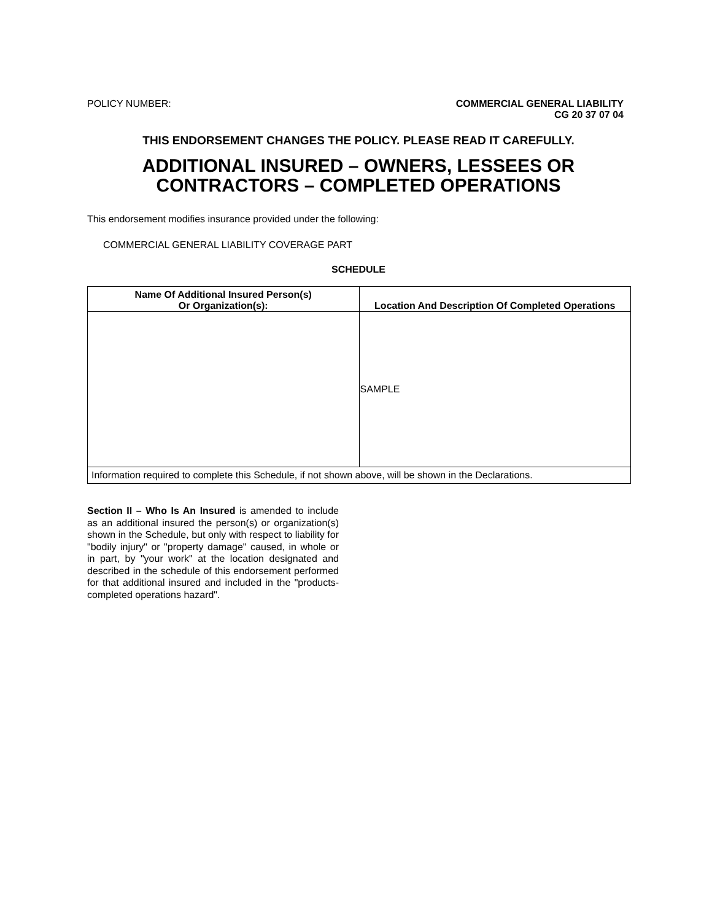POLICY NUMBER: COMMERCIAL GENERAL LIABILITY
CG 20 37 07 04
THIS ENDORSEMENT CHANGES THE POLICY. PLEASE READ IT CAREFULLY.
ADDITIONAL INSURED – OWNERS, LESSEES OR
CONTRACTORS – COMPLETED OPERATIONS
This endorsement modifies insurance provided under the following:
COMMERCIAL GENERAL LIABILITY COVERAGE PART
SCHEDULE
| Name Of Additional Insured Person(s) Or Organization(s): | Location And Description Of Completed Operations |
| --- | --- |
| | SAMPLE |
| Information required to complete this Schedule, if not shown above, will be shown in the Declarations. | |
Section II – Who Is An Insured is amended to include as an additional insured the person(s) or organization(s) shown in the Schedule, but only with respect to liability for "bodily injury" or "property damage" caused, in whole or in part, by "your work" at the location designated and described in the schedule of this endorsement performed for that additional insured and included in the "products-completed operations hazard".